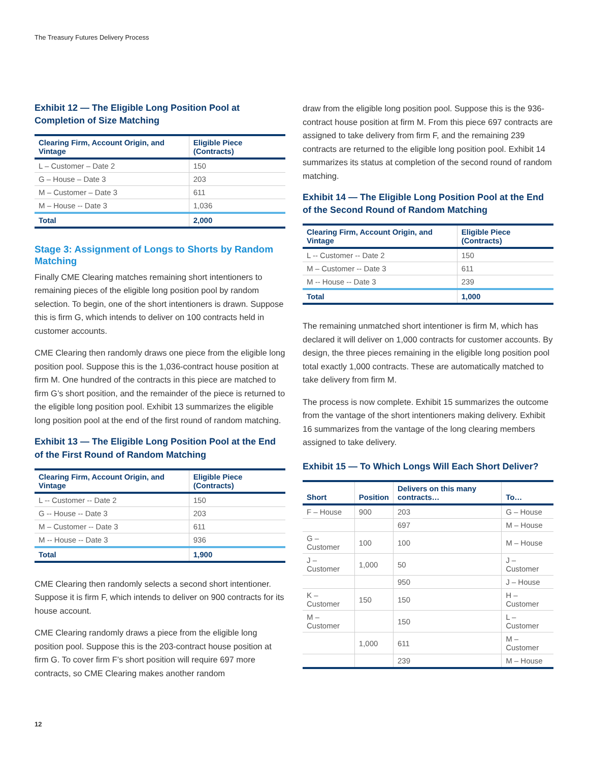The Treasury Futures Delivery Process
Exhibit 12 — The Eligible Long Position Pool at Completion of Size Matching
| Clearing Firm, Account Origin, and Vintage | Eligible Piece (Contracts) |
| --- | --- |
| L – Customer – Date 2 | 150 |
| G – House – Date 3 | 203 |
| M – Customer – Date 3 | 611 |
| M – House -- Date 3 | 1,036 |
| Total | 2,000 |
Stage 3: Assignment of Longs to Shorts by Random Matching
Finally CME Clearing matches remaining short intentioners to remaining pieces of the eligible long position pool by random selection. To begin, one of the short intentioners is drawn. Suppose this is firm G, which intends to deliver on 100 contracts held in customer accounts.
CME Clearing then randomly draws one piece from the eligible long position pool. Suppose this is the 1,036-contract house position at firm M. One hundred of the contracts in this piece are matched to firm G’s short position, and the remainder of the piece is returned to the eligible long position pool. Exhibit 13 summarizes the eligible long position pool at the end of the first round of random matching.
Exhibit 13 — The Eligible Long Position Pool at the End of the First Round of Random Matching
| Clearing Firm, Account Origin, and Vintage | Eligible Piece (Contracts) |
| --- | --- |
| L -- Customer -- Date 2 | 150 |
| G -- House -- Date 3 | 203 |
| M – Customer -- Date 3 | 611 |
| M -- House -- Date 3 | 936 |
| Total | 1,900 |
CME Clearing then randomly selects a second short intentioner. Suppose it is firm F, which intends to deliver on 900 contracts for its house account.
CME Clearing randomly draws a piece from the eligible long position pool. Suppose this is the 203-contract house position at firm G. To cover firm F’s short position will require 697 more contracts, so CME Clearing makes another random
draw from the eligible long position pool. Suppose this is the 936-contract house position at firm M. From this piece 697 contracts are assigned to take delivery from firm F, and the remaining 239 contracts are returned to the eligible long position pool. Exhibit 14 summarizes its status at completion of the second round of random matching.
Exhibit 14 — The Eligible Long Position Pool at the End of the Second Round of Random Matching
| Clearing Firm, Account Origin, and Vintage | Eligible Piece (Contracts) |
| --- | --- |
| L -- Customer -- Date 2 | 150 |
| M – Customer -- Date 3 | 611 |
| M -- House -- Date 3 | 239 |
| Total | 1,000 |
The remaining unmatched short intentioner is firm M, which has declared it will deliver on 1,000 contracts for customer accounts. By design, the three pieces remaining in the eligible long position pool total exactly 1,000 contracts. These are automatically matched to take delivery from firm M.
The process is now complete. Exhibit 15 summarizes the outcome from the vantage of the short intentioners making delivery. Exhibit 16 summarizes from the vantage of the long clearing members assigned to take delivery.
Exhibit 15 — To Which Longs Will Each Short Deliver?
| Short | Position | Delivers on this many contracts… | To… |
| --- | --- | --- | --- |
| F – House | 900 | 203 | G – House |
| | | 697 | M – House |
| G – Customer | 100 | 100 | M – House |
| J – Customer | 1,000 | 50 | J – Customer |
| | | 950 | J – House |
| K – Customer | 150 | 150 | H – Customer |
| M – Customer | | 150 | L – Customer |
| | 1,000 | 611 | M – Customer |
| | | 239 | M – House |
12